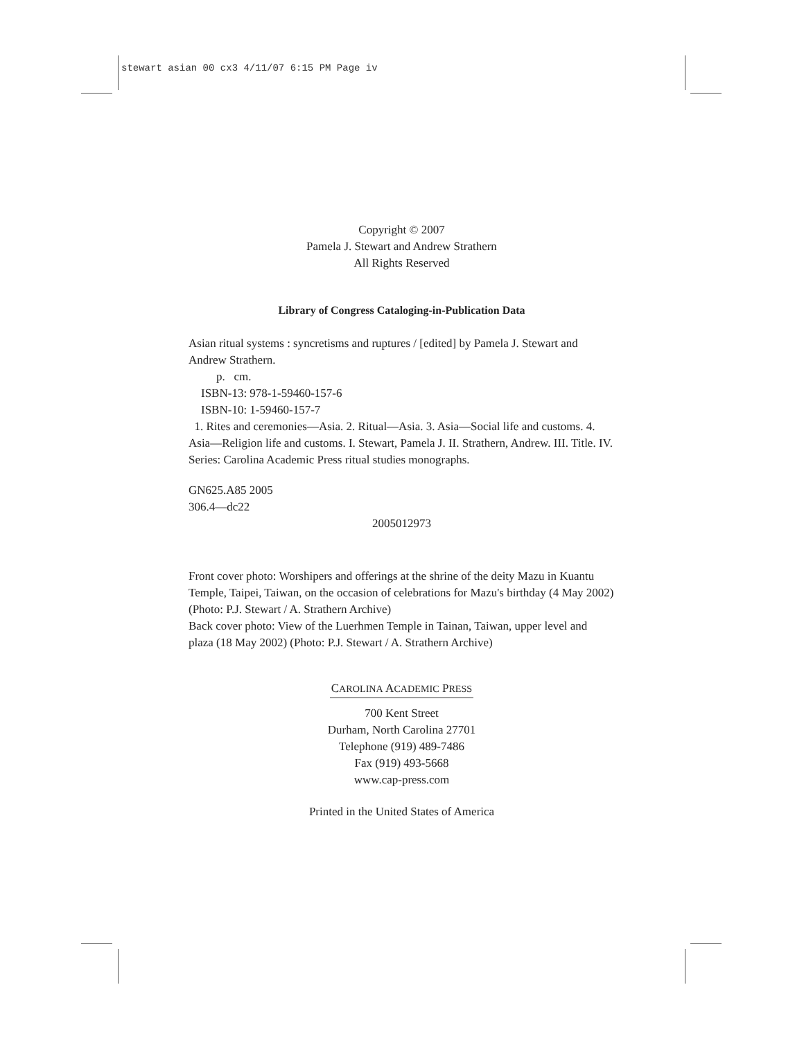stewart asian 00 cx3 4/11/07 6:15 PM Page iv
Copyright © 2007
Pamela J. Stewart and Andrew Strathern
All Rights Reserved
Library of Congress Cataloging-in-Publication Data
Asian ritual systems : syncretisms and ruptures / [edited] by Pamela J. Stewart and Andrew Strathern.
p. cm.
ISBN-13: 978-1-59460-157-6
ISBN-10: 1-59460-157-7
1. Rites and ceremonies—Asia. 2. Ritual—Asia. 3. Asia—Social life and customs. 4. Asia—Religion life and customs. I. Stewart, Pamela J. II. Strathern, Andrew. III. Title. IV. Series: Carolina Academic Press ritual studies monographs.
GN625.A85 2005
306.4—dc22
2005012973
Front cover photo: Worshipers and offerings at the shrine of the deity Mazu in Kuantu Temple, Taipei, Taiwan, on the occasion of celebrations for Mazu's birthday (4 May 2002) (Photo: P.J. Stewart / A. Strathern Archive)
Back cover photo: View of the Luerhmen Temple in Tainan, Taiwan, upper level and plaza (18 May 2002) (Photo: P.J. Stewart / A. Strathern Archive)
CAROLINA ACADEMIC PRESS
700 Kent Street
Durham, North Carolina 27701
Telephone (919) 489-7486
Fax (919) 493-5668
www.cap-press.com
Printed in the United States of America